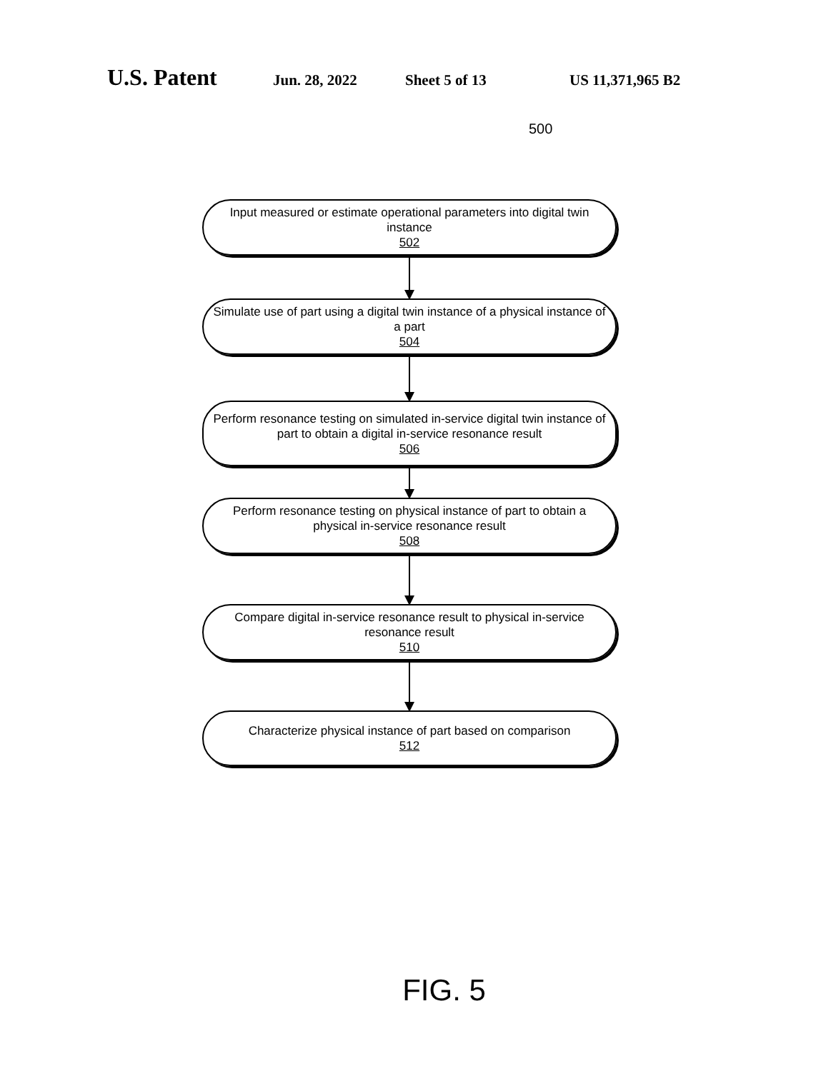U.S. Patent Jun. 28, 2022 Sheet 5 of 13 US 11,371,965 B2
500
Input measured or estimate operational parameters into digital twin instance
502
Simulate use of part using a digital twin instance of a physical instance of a part
504
Perform resonance testing on simulated in-service digital twin instance of part to obtain a digital in-service resonance result
506
Perform resonance testing on physical instance of part to obtain a physical in-service resonance result
508
Compare digital in-service resonance result to physical in-service resonance result
510
Characterize physical instance of part based on comparison
512
FIG. 5